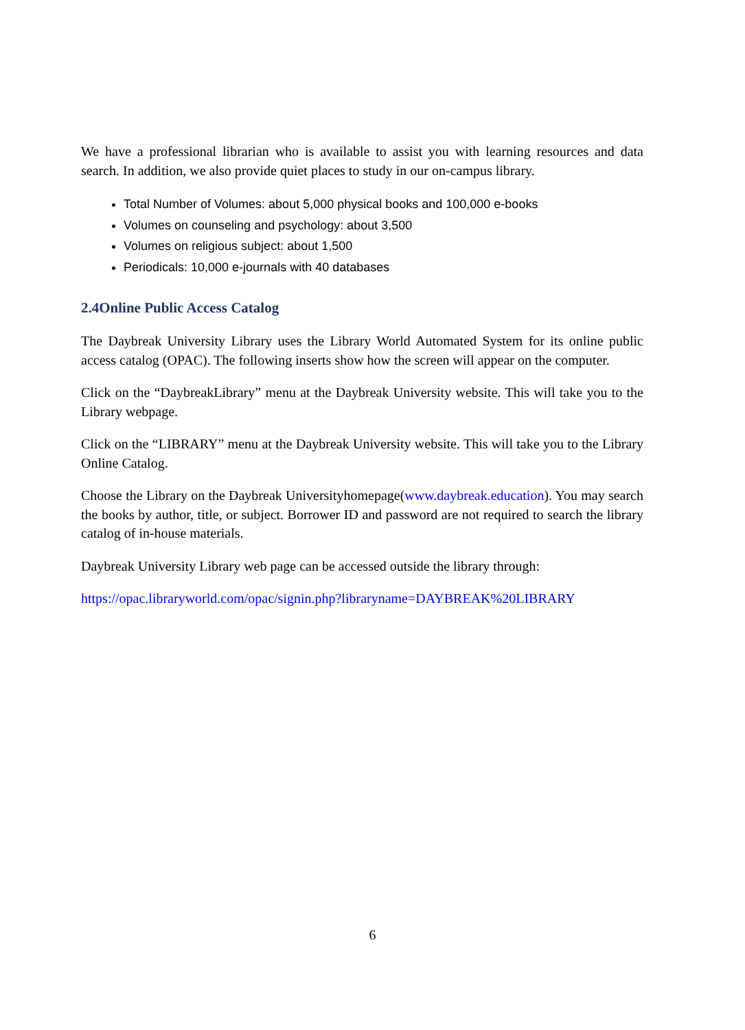We have a professional librarian who is available to assist you with learning resources and data search. In addition, we also provide quiet places to study in our on-campus library.
Total Number of Volumes: about 5,000 physical books and 100,000 e-books
Volumes on counseling and psychology: about 3,500
Volumes on religious subject: about 1,500
Periodicals: 10,000 e-journals with 40 databases
2.4Online Public Access Catalog
The Daybreak University Library uses the Library World Automated System for its online public access catalog (OPAC). The following inserts show how the screen will appear on the computer.
Click on the “DaybreakLibrary” menu at the Daybreak University website. This will take you to the Library webpage.
Click on the “LIBRARY” menu at the Daybreak University website. This will take you to the Library Online Catalog.
Choose the Library on the Daybreak Universityhomepage(www.daybreak.education). You may search the books by author, title, or subject. Borrower ID and password are not required to search the library catalog of in-house materials.
Daybreak University Library web page can be accessed outside the library through:
https://opac.libraryworld.com/opac/signin.php?libraryname=DAYBREAK%20LIBRARY
6